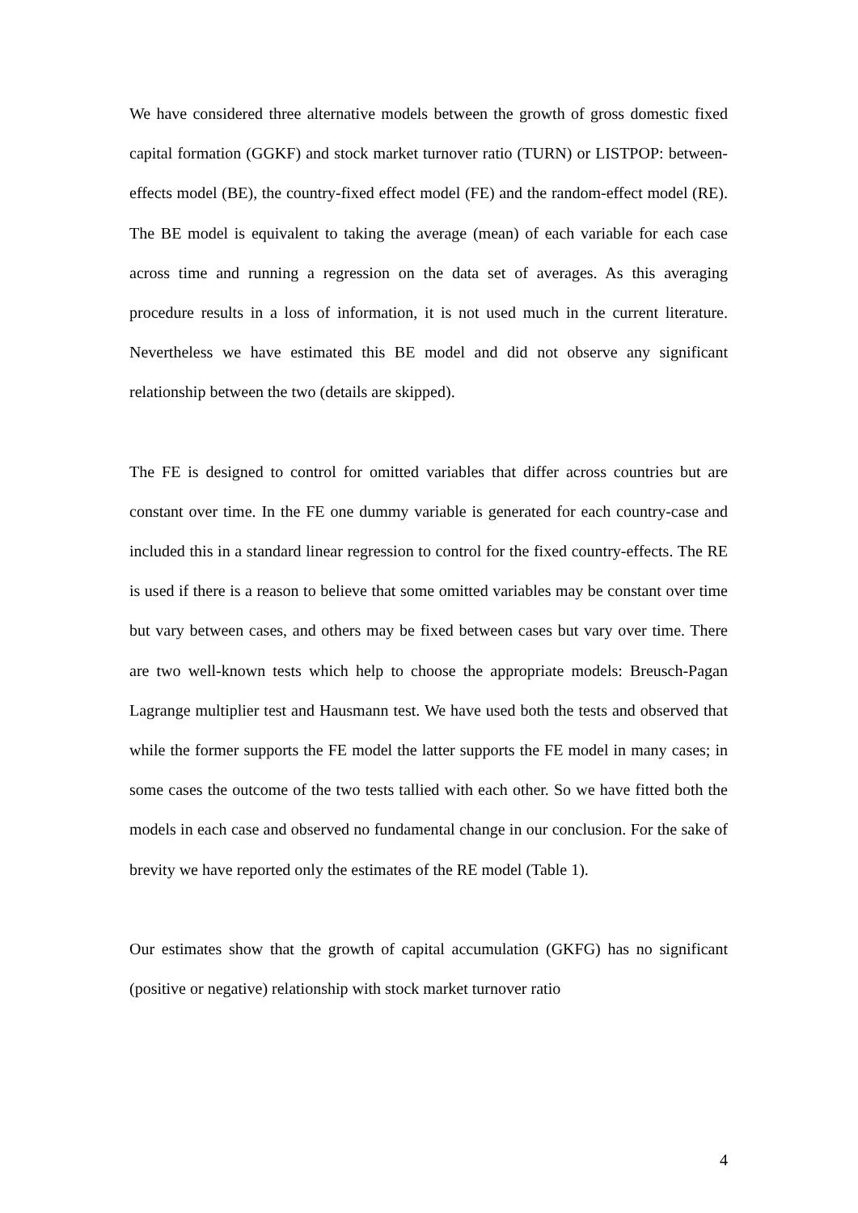We have considered three alternative models between the growth of gross domestic fixed capital formation (GGKF) and stock market turnover ratio (TURN) or LISTPOP: between-effects model (BE), the country-fixed effect model (FE) and the random-effect model (RE). The BE model is equivalent to taking the average (mean) of each variable for each case across time and running a regression on the data set of averages. As this averaging procedure results in a loss of information, it is not used much in the current literature. Nevertheless we have estimated this BE model and did not observe any significant relationship between the two (details are skipped).
The FE is designed to control for omitted variables that differ across countries but are constant over time. In the FE one dummy variable is generated for each country-case and included this in a standard linear regression to control for the fixed country-effects. The RE is used if there is a reason to believe that some omitted variables may be constant over time but vary between cases, and others may be fixed between cases but vary over time. There are two well-known tests which help to choose the appropriate models: Breusch-Pagan Lagrange multiplier test and Hausmann test. We have used both the tests and observed that while the former supports the FE model the latter supports the FE model in many cases; in some cases the outcome of the two tests tallied with each other. So we have fitted both the models in each case and observed no fundamental change in our conclusion. For the sake of brevity we have reported only the estimates of the RE model (Table 1).
Our estimates show that the growth of capital accumulation (GKFG) has no significant (positive or negative) relationship with stock market turnover ratio
4